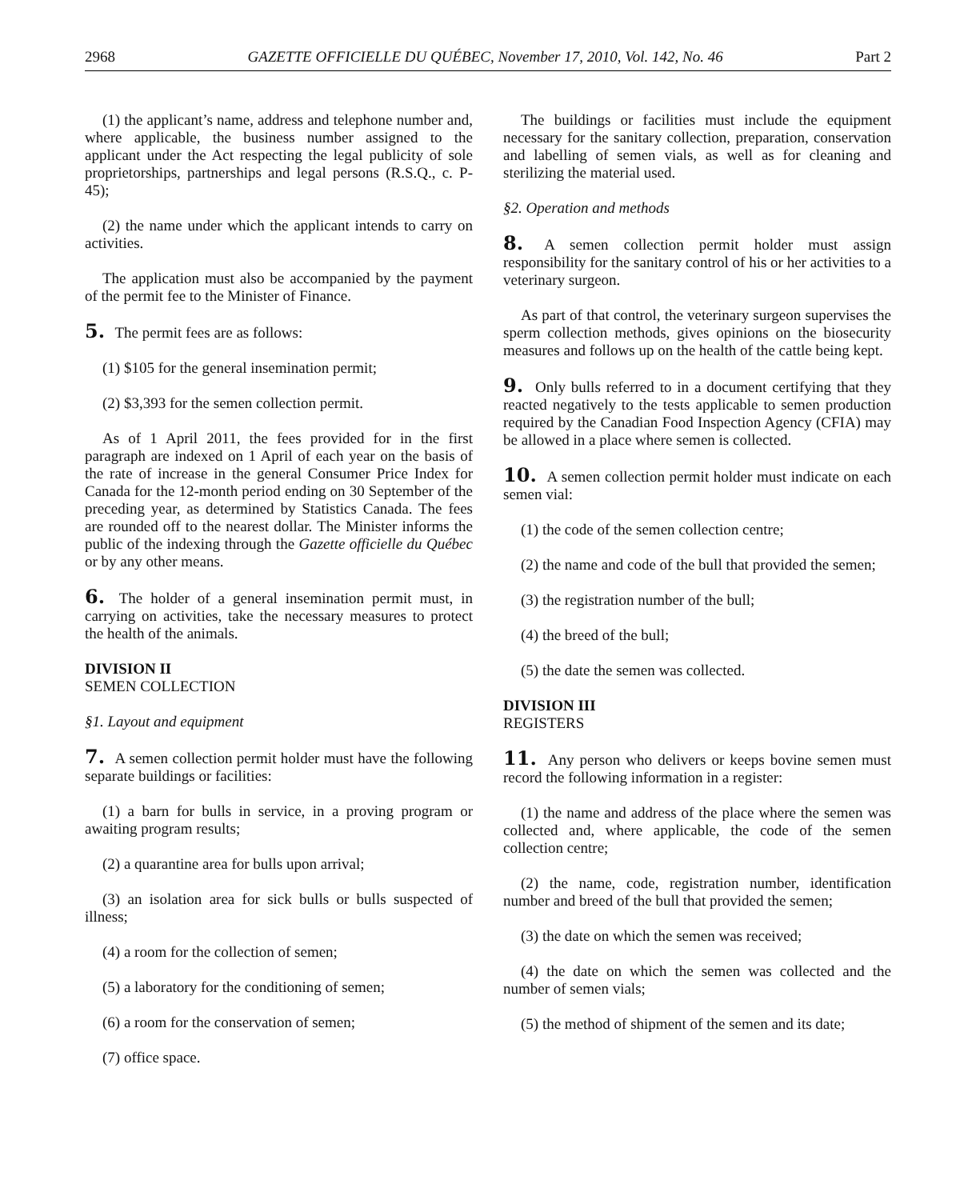2968 GAZETTE OFFICIELLE DU QUÉBEC, November 17, 2010, Vol. 142, No. 46 Part 2
(1) the applicant’s name, address and telephone number and, where applicable, the business number assigned to the applicant under the Act respecting the legal publicity of sole proprietorships, partnerships and legal persons (R.S.Q., c. P-45);
(2) the name under which the applicant intends to carry on activities.
The application must also be accompanied by the payment of the permit fee to the Minister of Finance.
5. The permit fees are as follows:
(1) $105 for the general insemination permit;
(2) $3,393 for the semen collection permit.
As of 1 April 2011, the fees provided for in the first paragraph are indexed on 1 April of each year on the basis of the rate of increase in the general Consumer Price Index for Canada for the 12-month period ending on 30 September of the preceding year, as determined by Statistics Canada. The fees are rounded off to the nearest dollar. The Minister informs the public of the indexing through the Gazette officielle du Québec or by any other means.
6. The holder of a general insemination permit must, in carrying on activities, take the necessary measures to protect the health of the animals.
DIVISION II
SEMEN COLLECTION
§1. Layout and equipment
7. A semen collection permit holder must have the following separate buildings or facilities:
(1) a barn for bulls in service, in a proving program or awaiting program results;
(2) a quarantine area for bulls upon arrival;
(3) an isolation area for sick bulls or bulls suspected of illness;
(4) a room for the collection of semen;
(5) a laboratory for the conditioning of semen;
(6) a room for the conservation of semen;
(7) office space.
The buildings or facilities must include the equipment necessary for the sanitary collection, preparation, conservation and labelling of semen vials, as well as for cleaning and sterilizing the material used.
§2. Operation and methods
8. A semen collection permit holder must assign responsibility for the sanitary control of his or her activities to a veterinary surgeon.
As part of that control, the veterinary surgeon supervises the sperm collection methods, gives opinions on the biosecurity measures and follows up on the health of the cattle being kept.
9. Only bulls referred to in a document certifying that they reacted negatively to the tests applicable to semen production required by the Canadian Food Inspection Agency (CFIA) may be allowed in a place where semen is collected.
10. A semen collection permit holder must indicate on each semen vial:
(1) the code of the semen collection centre;
(2) the name and code of the bull that provided the semen;
(3) the registration number of the bull;
(4) the breed of the bull;
(5) the date the semen was collected.
DIVISION III
REGISTERS
11. Any person who delivers or keeps bovine semen must record the following information in a register:
(1) the name and address of the place where the semen was collected and, where applicable, the code of the semen collection centre;
(2) the name, code, registration number, identification number and breed of the bull that provided the semen;
(3) the date on which the semen was received;
(4) the date on which the semen was collected and the number of semen vials;
(5) the method of shipment of the semen and its date;